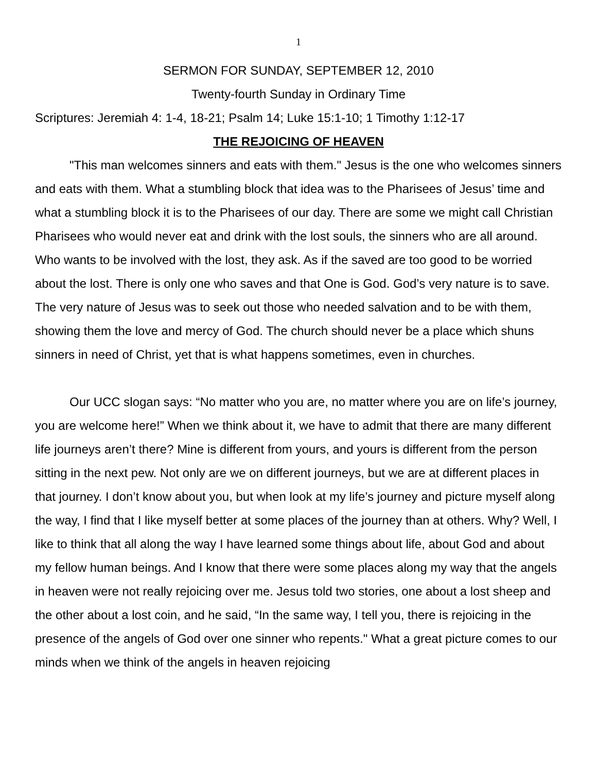1
SERMON FOR SUNDAY, SEPTEMBER 12, 2010
Twenty-fourth Sunday in Ordinary Time
Scriptures: Jeremiah 4: 1-4, 18-21; Psalm 14; Luke 15:1-10; 1 Timothy 1:12-17
THE REJOICING OF HEAVEN
"This man welcomes sinners and eats with them." Jesus is the one who welcomes sinners and eats with them. What a stumbling block that idea was to the Pharisees of Jesus’ time and what a stumbling block it is to the Pharisees of our day. There are some we might call Christian Pharisees who would never eat and drink with the lost souls, the sinners who are all around. Who wants to be involved with the lost, they ask. As if the saved are too good to be worried about the lost. There is only one who saves and that One is God. God’s very nature is to save. The very nature of Jesus was to seek out those who needed salvation and to be with them, showing them the love and mercy of God. The church should never be a place which shuns sinners in need of Christ, yet that is what happens sometimes, even in churches.
Our UCC slogan says: “No matter who you are, no matter where you are on life’s journey, you are welcome here!” When we think about it, we have to admit that there are many different life journeys aren’t there? Mine is different from yours, and yours is different from the person sitting in the next pew. Not only are we on different journeys, but we are at different places in that journey. I don’t know about you, but when look at my life’s journey and picture myself along the way, I find that I like myself better at some places of the journey than at others. Why? Well, I like to think that all along the way I have learned some things about life, about God and about my fellow human beings. And I know that there were some places along my way that the angels in heaven were not really rejoicing over me. Jesus told two stories, one about a lost sheep and the other about a lost coin, and he said, “In the same way, I tell you, there is rejoicing in the presence of the angels of God over one sinner who repents." What a great picture comes to our minds when we think of the angels in heaven rejoicing